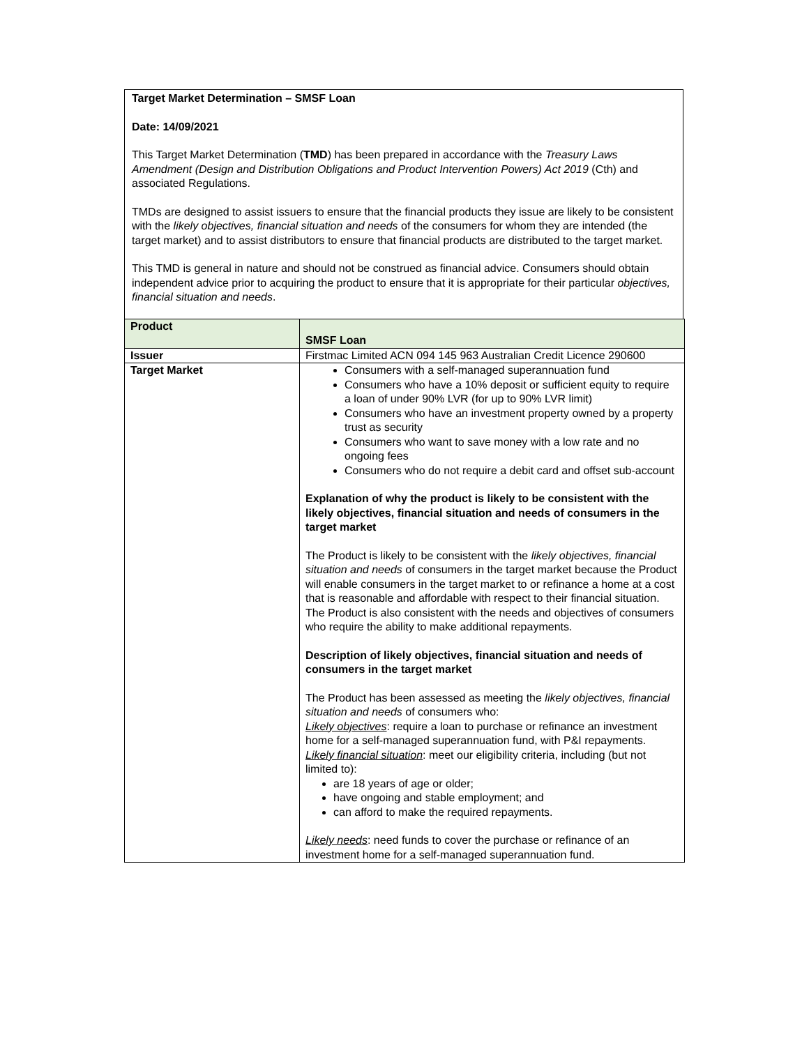Target Market Determination – SMSF Loan
Date: 14/09/2021
This Target Market Determination (TMD) has been prepared in accordance with the Treasury Laws Amendment (Design and Distribution Obligations and Product Intervention Powers) Act 2019 (Cth) and associated Regulations.
TMDs are designed to assist issuers to ensure that the financial products they issue are likely to be consistent with the likely objectives, financial situation and needs of the consumers for whom they are intended (the target market) and to assist distributors to ensure that financial products are distributed to the target market.
This TMD is general in nature and should not be construed as financial advice. Consumers should obtain independent advice prior to acquiring the product to ensure that it is appropriate for their particular objectives, financial situation and needs.
| Product | SMSF Loan |
| Issuer | Firstmac Limited ACN 094 145 963 Australian Credit Licence 290600 |
| Target Market | Consumers with a self-managed superannuation fund Consumers who have a 10% deposit or sufficient equity to require a loan of under 90% LVR (for up to 90% LVR limit) Consumers who have an investment property owned by a property trust as security Consumers who want to save money with a low rate and no ongoing fees Consumers who do not require a debit card and offset sub-account Explanation of why the product is likely to be consistent with the likely objectives, financial situation and needs of consumers in the target market The Product is likely to be consistent with the likely objectives, financial situation and needs of consumers in the target market because the Product will enable consumers in the target market to or refinance a home at a cost that is reasonable and affordable with respect to their financial situation. The Product is also consistent with the needs and objectives of consumers who require the ability to make additional repayments. Description of likely objectives, financial situation and needs of consumers in the target market The Product has been assessed as meeting the likely objectives, financial situation and needs of consumers who: Likely objectives : require a loan to purchase or refinance an investment home for a self-managed superannuation fund, with P&I repayments. Likely financial situation : meet our eligibility criteria, including (but not limited to): are 18 years of age or older; have ongoing and stable employment; and can afford to make the required repayments. Likely needs : need funds to cover the purchase or refinance of an investment home for a self-managed superannuation fund. |